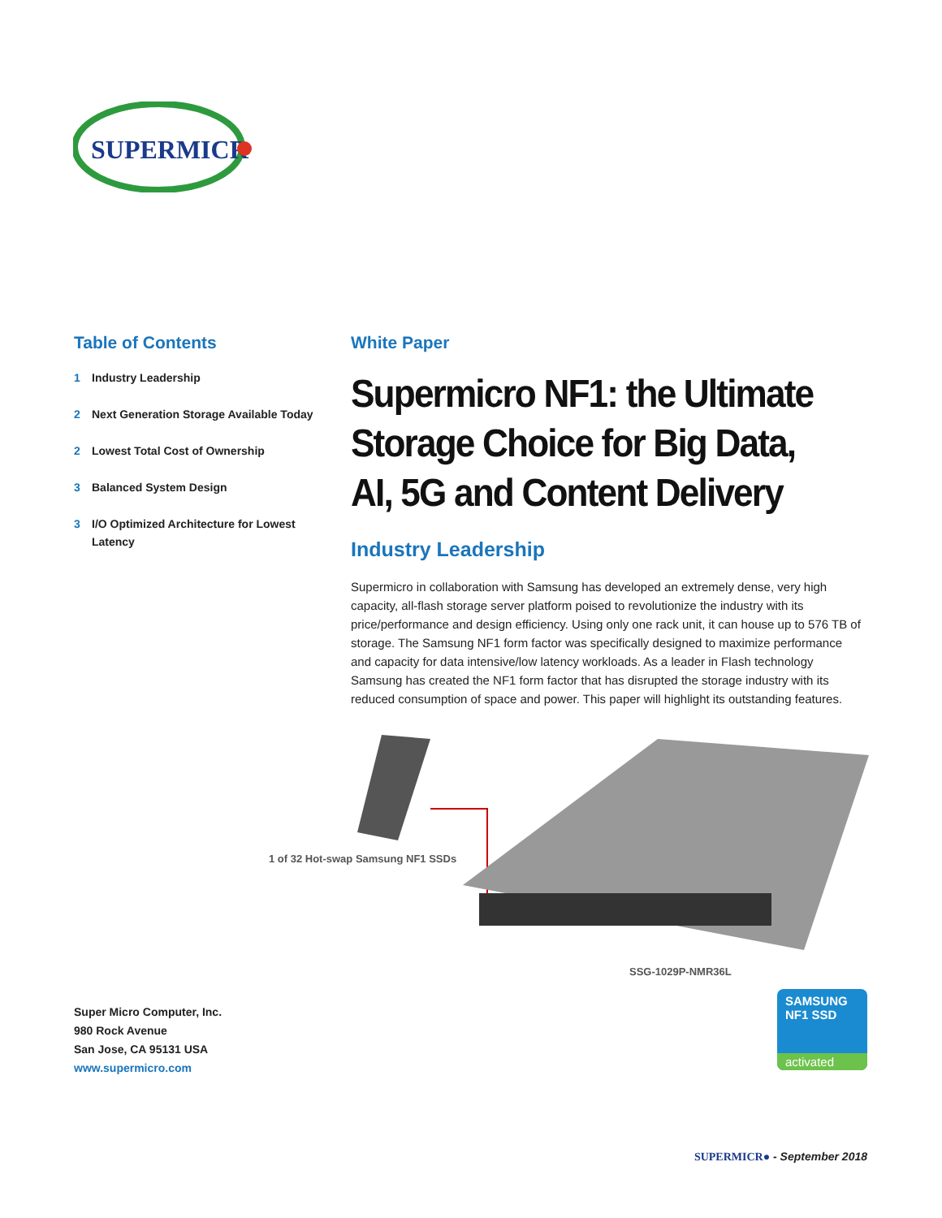SUPERMICR
Table of Contents
1 Industry Leadership
2 Next Generation Storage Available Today
2 Lowest Total Cost of Ownership
3 Balanced System Design
3 I/O Optimized Architecture for Lowest Latency
White Paper
Supermicro NF1: the Ultimate Storage Choice for Big Data, AI, 5G and Content Delivery
Industry Leadership
Supermicro in collaboration with Samsung has developed an extremely dense, very high capacity, all-flash storage server platform poised to revolutionize the industry with its price/performance and design efficiency. Using only one rack unit, it can house up to 576 TB of storage. The Samsung NF1 form factor was specifically designed to maximize performance and capacity for data intensive/low latency workloads. As a leader in Flash technology Samsung has created the NF1 form factor that has disrupted the storage industry with its reduced consumption of space and power. This paper will highlight its outstanding features.
1 of 32 Hot-swap Samsung NF1 SSDs
SSG-1029P-NMR36L
Super Micro Computer, Inc.
980 Rock Avenue
San Jose, CA 95131 USA
www.supermicro.com
SAMSUNG
NF1 SSD
activated
SUPERMICR● - September 2018